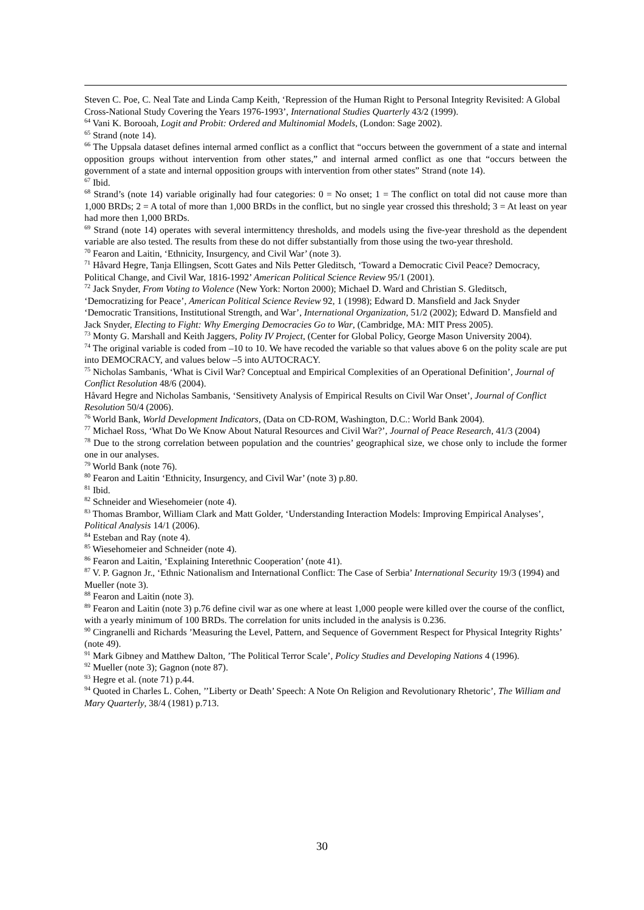Steven C. Poe, C. Neal Tate and Linda Camp Keith, ‘Repression of the Human Right to Personal Integrity Revisited: A Global Cross-National Study Covering the Years 1976-1993’, International Studies Quarterly 43/2 (1999).
<sup>64</sup> Vani K. Borooah, Logit and Probit: Ordered and Multinomial Models, (London: Sage 2002).
<sup>65</sup> Strand (note 14).
<sup>66</sup> The Uppsala dataset defines internal armed conflict as a conflict that “occurs between the government of a state and internal opposition groups without intervention from other states,” and internal armed conflict as one that “occurs between the government of a state and internal opposition groups with intervention from other states” Strand (note 14).
<sup>67</sup> Ibid.
<sup>68</sup> Strand’s (note 14) variable originally had four categories: 0 = No onset; 1 = The conflict on total did not cause more than 1,000 BRDs; 2 = A total of more than 1,000 BRDs in the conflict, but no single year crossed this threshold; 3 = At least on year had more then 1,000 BRDs.
<sup>69</sup> Strand (note 14) operates with several intermittency thresholds, and models using the five-year threshold as the dependent variable are also tested. The results from these do not differ substantially from those using the two-year threshold.
<sup>70</sup> Fearon and Laitin, ‘Ethnicity, Insurgency, and Civil War’ (note 3).
<sup>71</sup> Håvard Hegre, Tanja Ellingsen, Scott Gates and Nils Petter Gleditsch, ‘Toward a Democratic Civil Peace? Democracy, Political Change, and Civil War, 1816-1992’ American Political Science Review 95/1 (2001).
<sup>72</sup> Jack Snyder, From Voting to Violence (New York: Norton 2000); Michael D. Ward and Christian S. Gleditsch, ‘Democratizing for Peace’, American Political Science Review 92, 1 (1998); Edward D. Mansfield and Jack Snyder ‘Democratic Transitions, Institutional Strength, and War’, International Organization, 51/2 (2002); Edward D. Mansfield and Jack Snyder, Electing to Fight: Why Emerging Democracies Go to War, (Cambridge, MA: MIT Press 2005).
<sup>73</sup> Monty G. Marshall and Keith Jaggers, Polity IV Project, (Center for Global Policy, George Mason University 2004).
<sup>74</sup> The original variable is coded from –10 to 10. We have recoded the variable so that values above 6 on the polity scale are put into DEMOCRACY, and values below –5 into AUTOCRACY.
<sup>75</sup> Nicholas Sambanis, ‘What is Civil War? Conceptual and Empirical Complexities of an Operational Definition’, Journal of Conflict Resolution 48/6 (2004).
Håvard Hegre and Nicholas Sambanis, ‘Sensitivety Analysis of Empirical Results on Civil War Onset’, Journal of Conflict Resolution 50/4 (2006).
<sup>76</sup> World Bank, World Development Indicators, (Data on CD-ROM, Washington, D.C.: World Bank 2004).
<sup>77</sup> Michael Ross, ‘What Do We Know About Natural Resources and Civil War?’, Journal of Peace Research, 41/3 (2004)
<sup>78</sup> Due to the strong correlation between population and the countries’ geographical size, we chose only to include the former one in our analyses.
<sup>79</sup> World Bank (note 76).
<sup>80</sup> Fearon and Laitin ‘Ethnicity, Insurgency, and Civil War’ (note 3) p.80.
<sup>81</sup> Ibid.
<sup>82</sup> Schneider and Wiesehomeier (note 4).
<sup>83</sup> Thomas Brambor, William Clark and Matt Golder, ‘Understanding Interaction Models: Improving Empirical Analyses’, Political Analysis 14/1 (2006).
<sup>84</sup> Esteban and Ray (note 4).
<sup>85</sup> Wiesehomeier and Schneider (note 4).
<sup>86</sup> Fearon and Laitin, ‘Explaining Interethnic Cooperation’ (note 41).
<sup>87</sup> V. P. Gagnon Jr., ‘Ethnic Nationalism and International Conflict: The Case of Serbia’ International Security 19/3 (1994) and Mueller (note 3).
<sup>88</sup> Fearon and Laitin (note 3).
<sup>89</sup> Fearon and Laitin (note 3) p.76 define civil war as one where at least 1,000 people were killed over the course of the conflict, with a yearly minimum of 100 BRDs. The correlation for units included in the analysis is 0.236.
<sup>90</sup> Cingranelli and Richards ’Measuring the Level, Pattern, and Sequence of Government Respect for Physical Integrity Rights’ (note 49).
<sup>91</sup> Mark Gibney and Matthew Dalton, ’The Political Terror Scale’, Policy Studies and Developing Nations 4 (1996).
<sup>92</sup> Mueller (note 3); Gagnon (note 87).
<sup>93</sup> Hegre et al. (note 71) p.44.
<sup>94</sup> Quoted in Charles L. Cohen, ’’Liberty or Death’ Speech: A Note On Religion and Revolutionary Rhetoric’, The William and Mary Quarterly, 38/4 (1981) p.713.
30